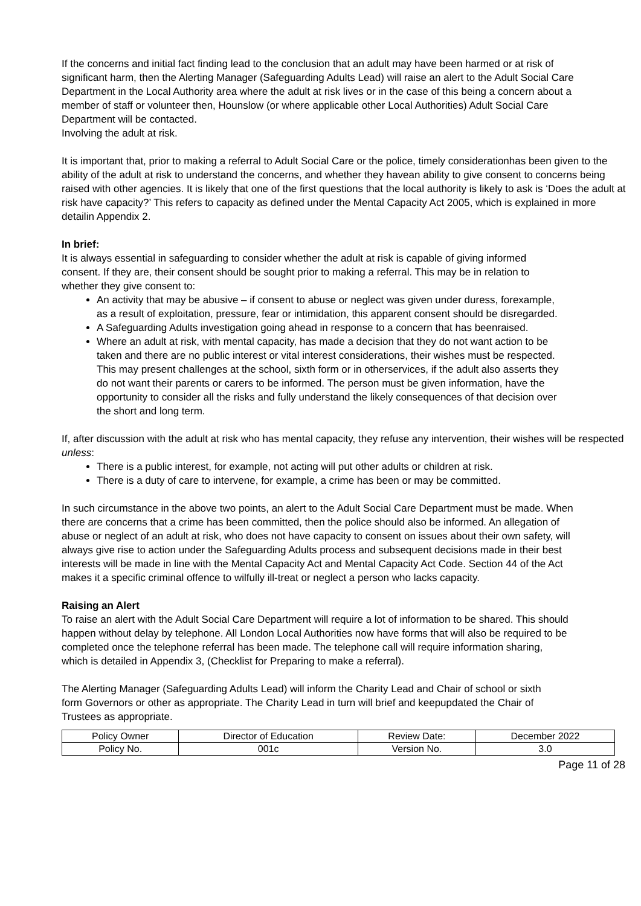If the concerns and initial fact finding lead to the conclusion that an adult may have been harmed or at risk of significant harm, then the Alerting Manager (Safeguarding Adults Lead) will raise an alert to the Adult Social Care Department in the Local Authority area where the adult at risk lives or in the case of this being a concern about a member of staff or volunteer then, Hounslow (or where applicable other Local Authorities) Adult Social Care Department will be contacted.
Involving the adult at risk.
It is important that, prior to making a referral to Adult Social Care or the police, timely considerationhas been given to the ability of the adult at risk to understand the concerns, and whether they havean ability to give consent to concerns being raised with other agencies. It is likely that one of the first questions that the local authority is likely to ask is ‘Does the adult at risk have capacity?’ This refers to capacity as defined under the Mental Capacity Act 2005, which is explained in more detailin Appendix 2.
In brief:
It is always essential in safeguarding to consider whether the adult at risk is capable of giving informed consent. If they are, their consent should be sought prior to making a referral. This may be in relation to whether they give consent to:
An activity that may be abusive – if consent to abuse or neglect was given under duress, forexample, as a result of exploitation, pressure, fear or intimidation, this apparent consent should be disregarded.
A Safeguarding Adults investigation going ahead in response to a concern that has beenraised.
Where an adult at risk, with mental capacity, has made a decision that they do not want action to be taken and there are no public interest or vital interest considerations, their wishes must be respected. This may present challenges at the school, sixth form or in otherservices, if the adult also asserts they do not want their parents or carers to be informed. The person must be given information, have the opportunity to consider all the risks and fully understand the likely consequences of that decision over the short and long term.
If, after discussion with the adult at risk who has mental capacity, they refuse any intervention, their wishes will be respected unless:
There is a public interest, for example, not acting will put other adults or children at risk.
There is a duty of care to intervene, for example, a crime has been or may be committed.
In such circumstance in the above two points, an alert to the Adult Social Care Department must be made. When there are concerns that a crime has been committed, then the police should also be informed. An allegation of abuse or neglect of an adult at risk, who does not have capacity to consent on issues about their own safety, will always give rise to action under the Safeguarding Adults process and subsequent decisions made in their best interests will be made in line with the Mental Capacity Act and Mental Capacity Act Code. Section 44 of the Act makes it a specific criminal offence to wilfully ill-treat or neglect a person who lacks capacity.
Raising an Alert
To raise an alert with the Adult Social Care Department will require a lot of information to be shared. This should happen without delay by telephone. All London Local Authorities now have forms that will also be required to be completed once the telephone referral has been made. The telephone call will require information sharing, which is detailed in Appendix 3, (Checklist for Preparing to make a referral).
The Alerting Manager (Safeguarding Adults Lead) will inform the Charity Lead and Chair of school or sixth form Governors or other as appropriate. The Charity Lead in turn will brief and keepupdated the Chair of Trustees as appropriate.
| Policy Owner | Director of Education | Review Date: | December 2022 |
| Policy No. | 001c | Version No. | 3.0 |
Page 11 of 28